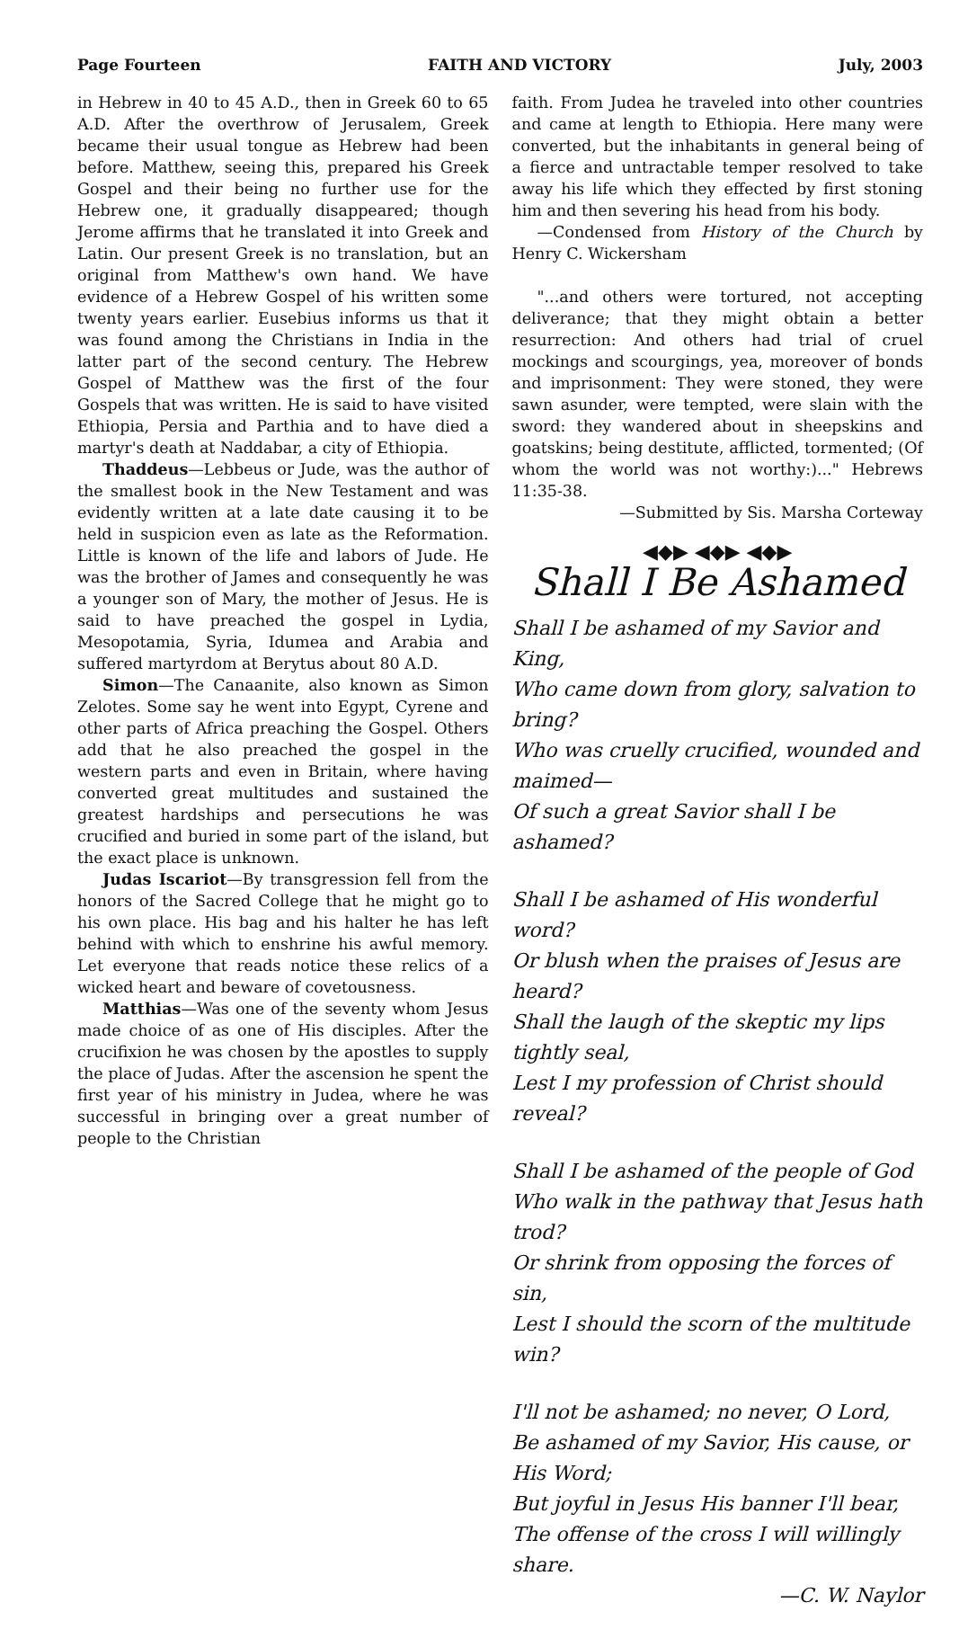Page Fourteen FAITH AND VICTORY July, 2003
in Hebrew in 40 to 45 A.D., then in Greek 60 to 65 A.D. After the overthrow of Jerusalem, Greek became their usual tongue as Hebrew had been before. Matthew, seeing this, prepared his Greek Gospel and their being no further use for the Hebrew one, it gradually disappeared; though Jerome affirms that he translated it into Greek and Latin. Our present Greek is no translation, but an original from Matthew's own hand. We have evidence of a Hebrew Gospel of his written some twenty years earlier. Eusebius informs us that it was found among the Christians in India in the latter part of the second century. The Hebrew Gospel of Matthew was the first of the four Gospels that was written. He is said to have visited Ethiopia, Persia and Parthia and to have died a martyr's death at Naddabar, a city of Ethiopia.
Thaddeus—Lebbeus or Jude, was the author of the smallest book in the New Testament and was evidently written at a late date causing it to be held in suspicion even as late as the Reformation. Little is known of the life and labors of Jude. He was the brother of James and consequently he was a younger son of Mary, the mother of Jesus. He is said to have preached the gospel in Lydia, Mesopotamia, Syria, Idumea and Arabia and suffered martyrdom at Berytus about 80 A.D.
Simon—The Canaanite, also known as Simon Zelotes. Some say he went into Egypt, Cyrene and other parts of Africa preaching the Gospel. Others add that he also preached the gospel in the western parts and even in Britain, where having converted great multitudes and sustained the greatest hardships and persecutions he was crucified and buried in some part of the island, but the exact place is unknown.
Judas Iscariot—By transgression fell from the honors of the Sacred College that he might go to his own place. His bag and his halter he has left behind with which to enshrine his awful memory. Let everyone that reads notice these relics of a wicked heart and beware of covetousness.
Matthias—Was one of the seventy whom Jesus made choice of as one of His disciples. After the crucifixion he was chosen by the apostles to supply the place of Judas. After the ascension he spent the first year of his ministry in Judea, where he was successful in bringing over a great number of people to the Christian
faith. From Judea he traveled into other countries and came at length to Ethiopia. Here many were converted, but the inhabitants in general being of a fierce and untractable temper resolved to take away his life which they effected by first stoning him and then severing his head from his body.
—Condensed from History of the Church by Henry C. Wickersham
"...and others were tortured, not accepting deliverance; that they might obtain a better resurrection: And others had trial of cruel mockings and scourgings, yea, moreover of bonds and imprisonment: They were stoned, they were sawn asunder, were tempted, were slain with the sword: they wandered about in sheepskins and goatskins; being destitute, afflicted, tormented; (Of whom the world was not worthy:)..." Hebrews 11:35-38.
—Submitted by Sis. Marsha Corteway
◀◆▶ ◀◆▶ ◀◆▶
Shall I Be Ashamed
Shall I be ashamed of my Savior and King,
Who came down from glory, salvation to bring?
Who was cruelly crucified, wounded and maimed—
Of such a great Savior shall I be ashamed?
Shall I be ashamed of His wonderful word?
Or blush when the praises of Jesus are heard?
Shall the laugh of the skeptic my lips tightly seal,
Lest I my profession of Christ should reveal?
Shall I be ashamed of the people of God
Who walk in the pathway that Jesus hath trod?
Or shrink from opposing the forces of sin,
Lest I should the scorn of the multitude win?
I'll not be ashamed; no never, O Lord,
Be ashamed of my Savior, His cause, or His Word;
But joyful in Jesus His banner I'll bear,
The offense of the cross I will willingly share.
—C. W. Naylor